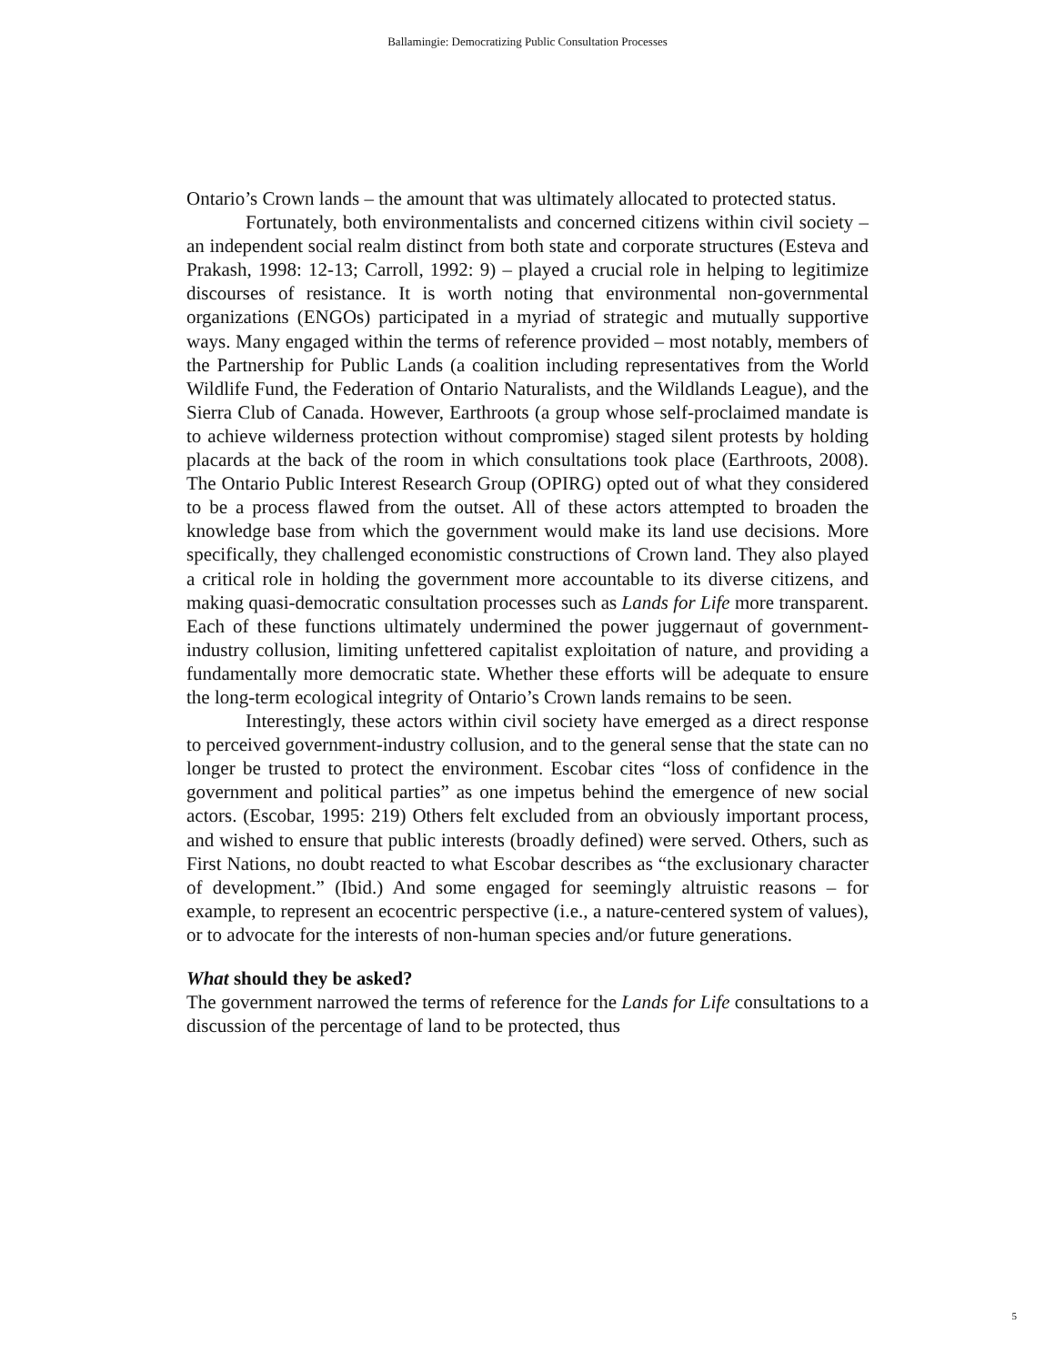Ballamingie: Democratizing Public Consultation Processes
Ontario’s Crown lands – the amount that was ultimately allocated to protected status.
Fortunately, both environmentalists and concerned citizens within civil society – an independent social realm distinct from both state and corporate structures (Esteva and Prakash, 1998: 12-13; Carroll, 1992: 9) – played a crucial role in helping to legitimize discourses of resistance. It is worth noting that environmental non-governmental organizations (ENGOs) participated in a myriad of strategic and mutually supportive ways. Many engaged within the terms of reference provided – most notably, members of the Partnership for Public Lands (a coalition including representatives from the World Wildlife Fund, the Federation of Ontario Naturalists, and the Wildlands League), and the Sierra Club of Canada. However, Earthroots (a group whose self-proclaimed mandate is to achieve wilderness protection without compromise) staged silent protests by holding placards at the back of the room in which consultations took place (Earthroots, 2008). The Ontario Public Interest Research Group (OPIRG) opted out of what they considered to be a process flawed from the outset. All of these actors attempted to broaden the knowledge base from which the government would make its land use decisions. More specifically, they challenged economistic constructions of Crown land. They also played a critical role in holding the government more accountable to its diverse citizens, and making quasi-democratic consultation processes such as Lands for Life more transparent. Each of these functions ultimately undermined the power juggernaut of government-industry collusion, limiting unfettered capitalist exploitation of nature, and providing a fundamentally more democratic state. Whether these efforts will be adequate to ensure the long-term ecological integrity of Ontario’s Crown lands remains to be seen.
Interestingly, these actors within civil society have emerged as a direct response to perceived government-industry collusion, and to the general sense that the state can no longer be trusted to protect the environment. Escobar cites “loss of confidence in the government and political parties” as one impetus behind the emergence of new social actors. (Escobar, 1995: 219) Others felt excluded from an obviously important process, and wished to ensure that public interests (broadly defined) were served. Others, such as First Nations, no doubt reacted to what Escobar describes as “the exclusionary character of development.” (Ibid.) And some engaged for seemingly altruistic reasons – for example, to represent an ecocentric perspective (i.e., a nature-centered system of values), or to advocate for the interests of non-human species and/or future generations.
What should they be asked?
The government narrowed the terms of reference for the Lands for Life consultations to a discussion of the percentage of land to be protected, thus
5